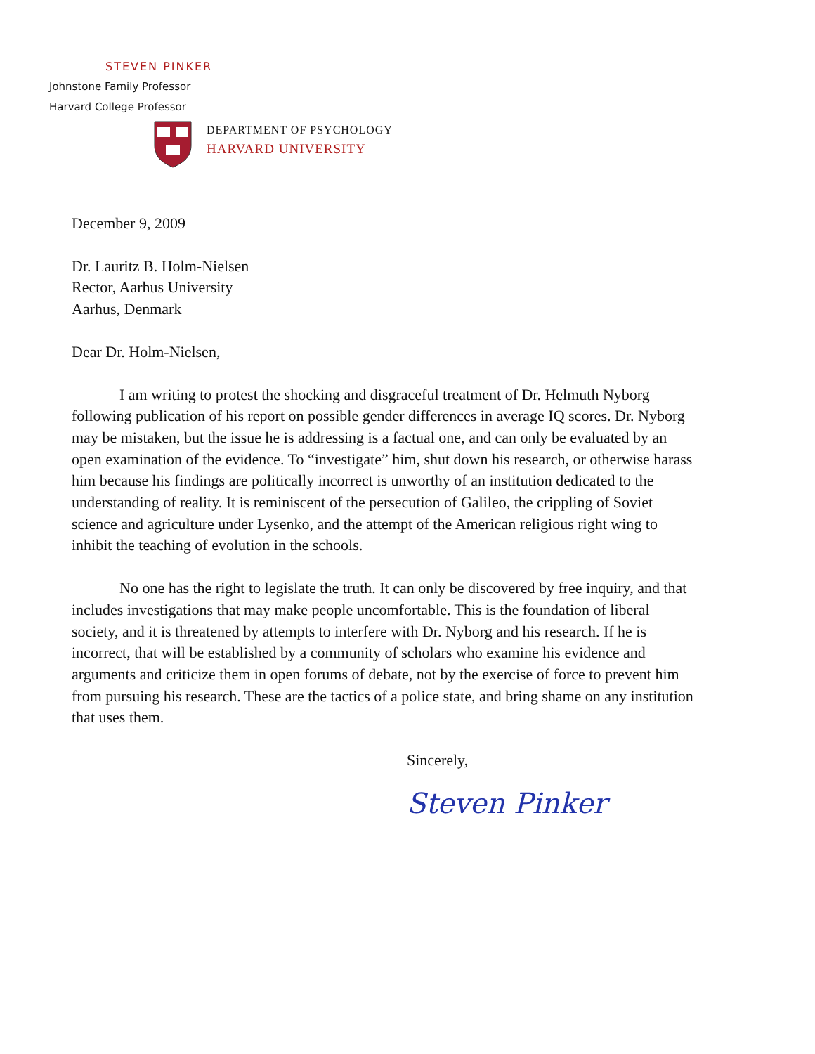STEVEN PINKER
Johnstone Family Professor
Harvard College Professor
DEPARTMENT OF PSYCHOLOGY
HARVARD UNIVERSITY
December 9, 2009
Dr. Lauritz B. Holm-Nielsen
Rector, Aarhus University
Aarhus, Denmark
Dear Dr. Holm-Nielsen,
I am writing to protest the shocking and disgraceful treatment of Dr. Helmuth Nyborg following publication of his report on possible gender differences in average IQ scores. Dr. Nyborg may be mistaken, but the issue he is addressing is a factual one, and can only be evaluated by an open examination of the evidence. To “investigate” him, shut down his research, or otherwise harass him because his findings are politically incorrect is unworthy of an institution dedicated to the understanding of reality. It is reminiscent of the persecution of Galileo, the crippling of Soviet science and agriculture under Lysenko, and the attempt of the American religious right wing to inhibit the teaching of evolution in the schools.
No one has the right to legislate the truth. It can only be discovered by free inquiry, and that includes investigations that may make people uncomfortable. This is the foundation of liberal society, and it is threatened by attempts to interfere with Dr. Nyborg and his research. If he is incorrect, that will be established by a community of scholars who examine his evidence and arguments and criticize them in open forums of debate, not by the exercise of force to prevent him from pursuing his research. These are the tactics of a police state, and bring shame on any institution that uses them.
Sincerely,
Steven Pinker